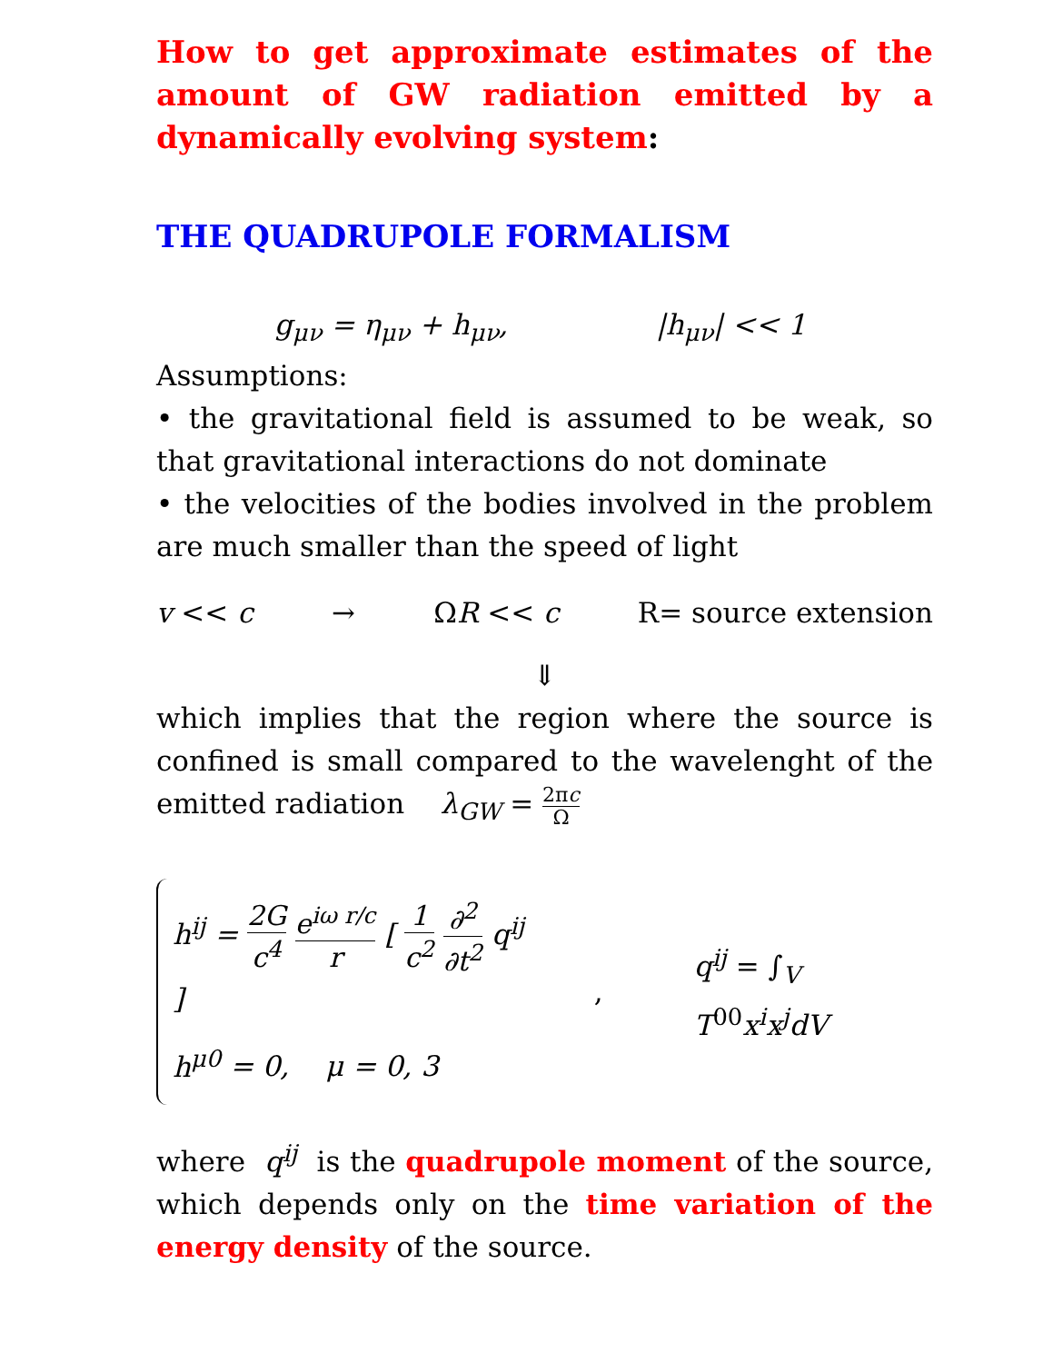How to get approximate estimates of the amount of GW radiation emitted by a dynamically evolving system:
THE QUADRUPOLE FORMALISM
g<sub>μν</sub> = η<sub>μν</sub> + h<sub>μν</sub>, |h<sub>μν</sub>| << 1
Assumptions:
• the gravitational field is assumed to be weak, so that gravitational interactions do not dominate
• the velocities of the bodies involved in the problem are much smaller than the speed of light
v << c → ΩR << c R= source extension
⇓
which implies that the region where the source is confined is small compared to the wavelenght of the emitted radiation λ<sub>GW</sub> = 2πc Ω
h<sup>ij</sup> = 2G c<sup>4</sup> e<sup>iω r/c</sup> r [ 1 c<sup>2</sup> ∂<sup>2</sup> ∂t<sup>2</sup> q<sup>ij</sup> ]
h<sup>μ0</sup> = 0, μ = 0, 3
, q<sup>ij</sup> = ∫<sub>V</sub> T<sup>00</sup>x<sup>i</sup>x<sup>j</sup>dV
where q<sup>ij</sup> is the quadrupole moment of the source, which depends only on the time variation of the energy density of the source.